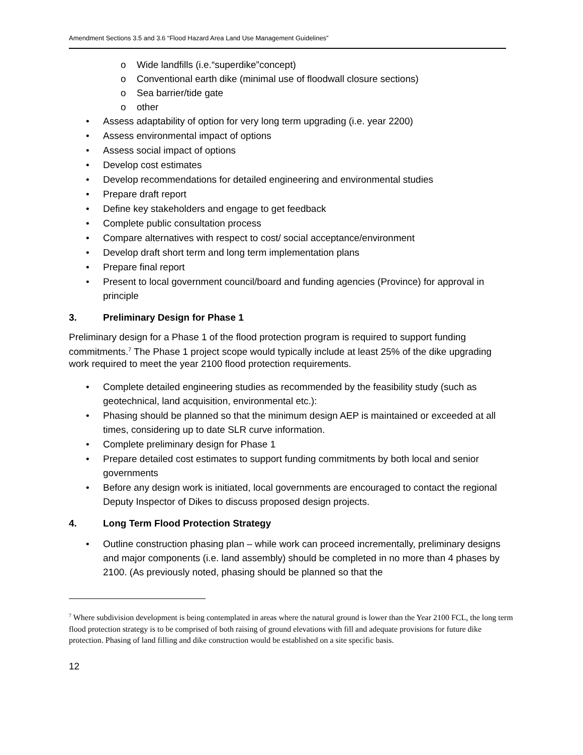Amendment Sections 3.5 and 3.6 “Flood Hazard Area Land Use Management Guidelines”
o Wide landfills (i.e.“superdike”concept)
o Conventional earth dike (minimal use of floodwall closure sections)
o Sea barrier/tide gate
o other
• Assess adaptability of option for very long term upgrading (i.e. year 2200)
• Assess environmental impact of options
• Assess social impact of options
• Develop cost estimates
• Develop recommendations for detailed engineering and environmental studies
• Prepare draft report
• Define key stakeholders and engage to get feedback
• Complete public consultation process
• Compare alternatives with respect to cost/ social acceptance/environment
• Develop draft short term and long term implementation plans
• Prepare final report
• Present to local government council/board and funding agencies (Province) for approval in principle
3. Preliminary Design for Phase 1
Preliminary design for a Phase 1 of the flood protection program is required to support funding commitments.<sup>7</sup> The Phase 1 project scope would typically include at least 25% of the dike upgrading work required to meet the year 2100 flood protection requirements.
• Complete detailed engineering studies as recommended by the feasibility study (such as geotechnical, land acquisition, environmental etc.):
• Phasing should be planned so that the minimum design AEP is maintained or exceeded at all times, considering up to date SLR curve information.
• Complete preliminary design for Phase 1
• Prepare detailed cost estimates to support funding commitments by both local and senior governments
• Before any design work is initiated, local governments are encouraged to contact the regional Deputy Inspector of Dikes to discuss proposed design projects.
4. Long Term Flood Protection Strategy
• Outline construction phasing plan – while work can proceed incrementally, preliminary designs and major components (i.e. land assembly) should be completed in no more than 4 phases by 2100. (As previously noted, phasing should be planned so that the
<sup>7</sup> Where subdivision development is being contemplated in areas where the natural ground is lower than the Year 2100 FCL, the long term flood protection strategy is to be comprised of both raising of ground elevations with fill and adequate provisions for future dike protection. Phasing of land filling and dike construction would be established on a site specific basis.
12